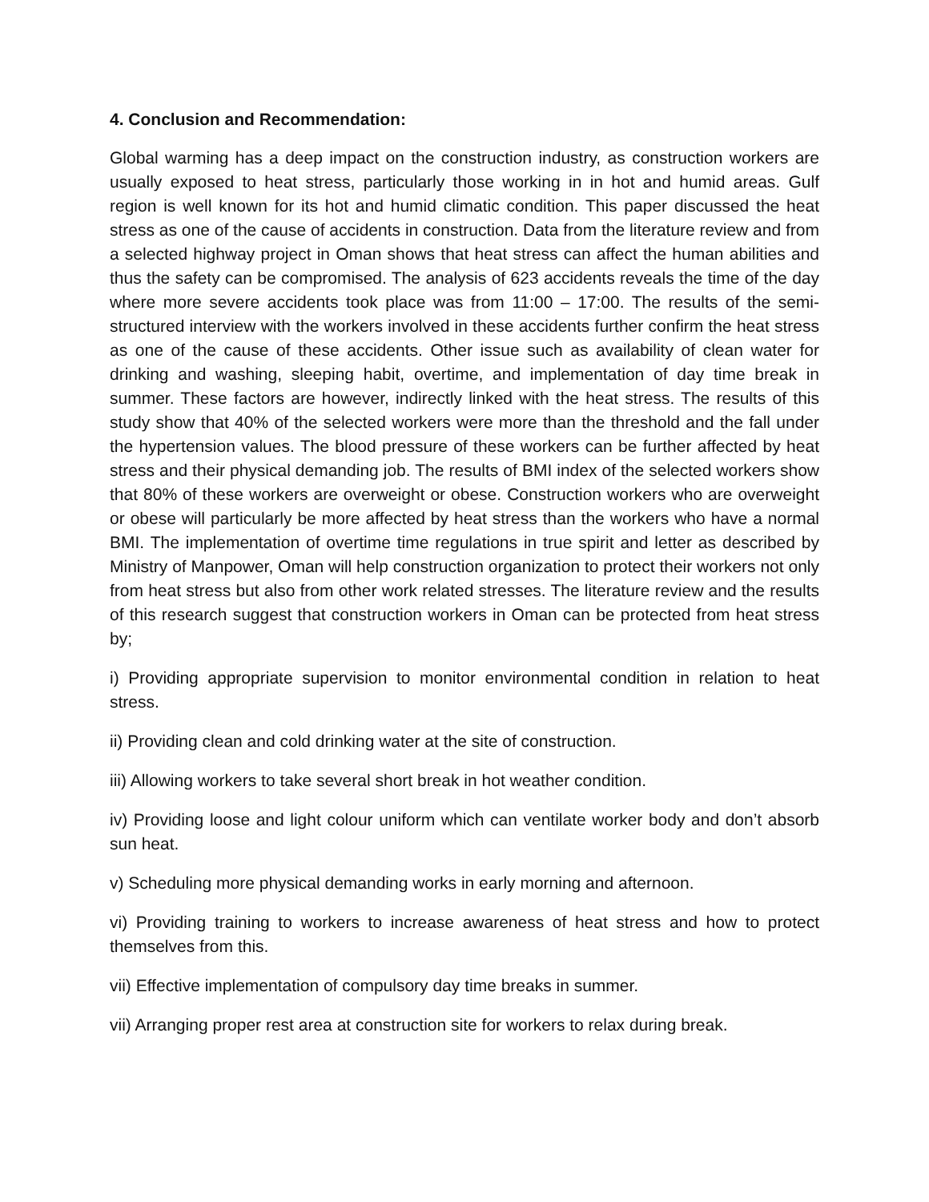4. Conclusion and Recommendation:
Global warming has a deep impact on the construction industry, as construction workers are usually exposed to heat stress, particularly those working in in hot and humid areas. Gulf region is well known for its hot and humid climatic condition. This paper discussed the heat stress as one of the cause of accidents in construction. Data from the literature review and from a selected highway project in Oman shows that heat stress can affect the human abilities and thus the safety can be compromised. The analysis of 623 accidents reveals the time of the day where more severe accidents took place was from 11:00 – 17:00. The results of the semi-structured interview with the workers involved in these accidents further confirm the heat stress as one of the cause of these accidents. Other issue such as availability of clean water for drinking and washing, sleeping habit, overtime, and implementation of day time break in summer. These factors are however, indirectly linked with the heat stress. The results of this study show that 40% of the selected workers were more than the threshold and the fall under the hypertension values. The blood pressure of these workers can be further affected by heat stress and their physical demanding job. The results of BMI index of the selected workers show that 80% of these workers are overweight or obese. Construction workers who are overweight or obese will particularly be more affected by heat stress than the workers who have a normal BMI. The implementation of overtime time regulations in true spirit and letter as described by Ministry of Manpower, Oman will help construction organization to protect their workers not only from heat stress but also from other work related stresses. The literature review and the results of this research suggest that construction workers in Oman can be protected from heat stress by;
i) Providing appropriate supervision to monitor environmental condition in relation to heat stress.
ii) Providing clean and cold drinking water at the site of construction.
iii) Allowing workers to take several short break in hot weather condition.
iv) Providing loose and light colour uniform which can ventilate worker body and don’t absorb sun heat.
v) Scheduling more physical demanding works in early morning and afternoon.
vi) Providing training to workers to increase awareness of heat stress and how to protect themselves from this.
vii) Effective implementation of compulsory day time breaks in summer.
vii) Arranging proper rest area at construction site for workers to relax during break.